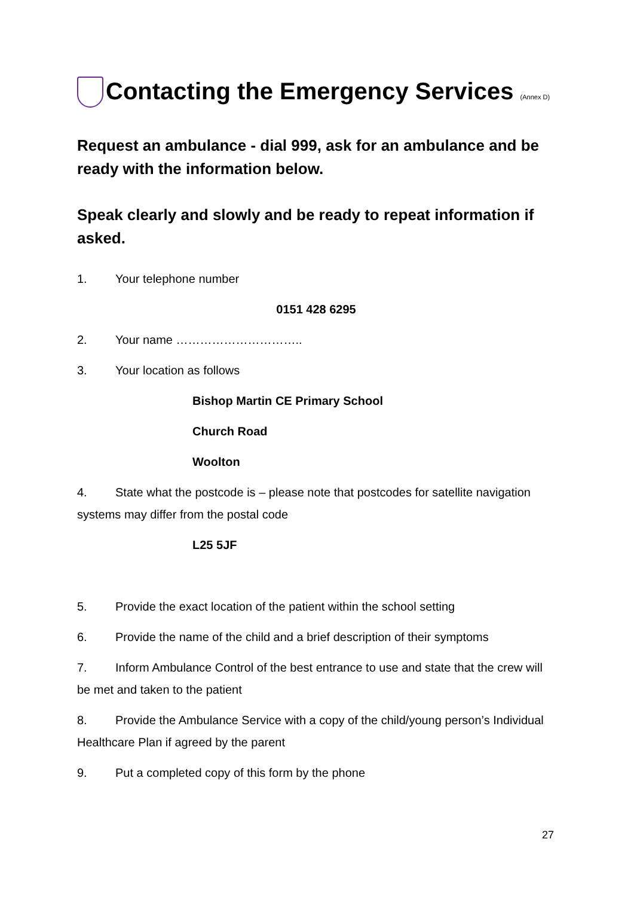Contacting the Emergency Services (Annex D)
Request an ambulance - dial 999, ask for an ambulance and be ready with the information below.
Speak clearly and slowly and be ready to repeat information if asked.
1. Your telephone number
0151 428 6295
2. Your name …………………………..
3. Your location as follows
Bishop Martin CE Primary School
Church Road
Woolton
4. State what the postcode is – please note that postcodes for satellite navigation systems may differ from the postal code
L25 5JF
5. Provide the exact location of the patient within the school setting
6. Provide the name of the child and a brief description of their symptoms
7. Inform Ambulance Control of the best entrance to use and state that the crew will be met and taken to the patient
8. Provide the Ambulance Service with a copy of the child/young person’s Individual Healthcare Plan if agreed by the parent
9. Put a completed copy of this form by the phone
27